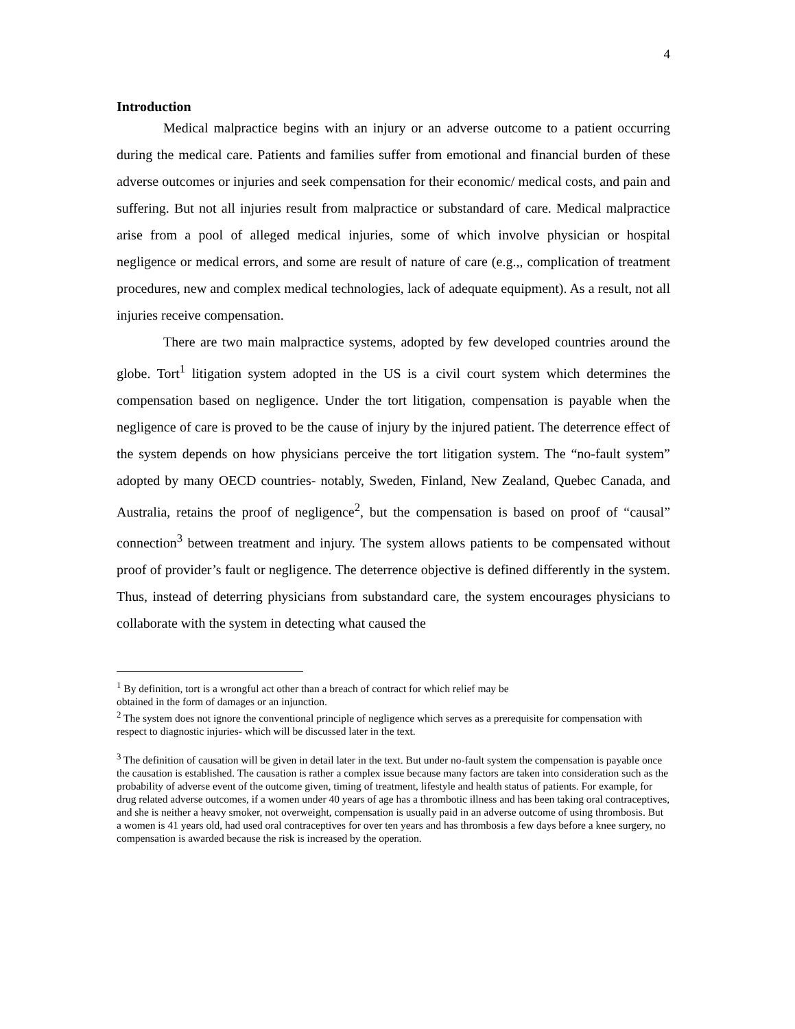4
Introduction
Medical malpractice begins with an injury or an adverse outcome to a patient occurring during the medical care. Patients and families suffer from emotional and financial burden of these adverse outcomes or injuries and seek compensation for their economic/ medical costs, and pain and suffering. But not all injuries result from malpractice or substandard of care. Medical malpractice arise from a pool of alleged medical injuries, some of which involve physician or hospital negligence or medical errors, and some are result of nature of care (e.g.,, complication of treatment procedures, new and complex medical technologies, lack of adequate equipment). As a result, not all injuries receive compensation.
There are two main malpractice systems, adopted by few developed countries around the globe. Tort<sup>1</sup> litigation system adopted in the US is a civil court system which determines the compensation based on negligence. Under the tort litigation, compensation is payable when the negligence of care is proved to be the cause of injury by the injured patient. The deterrence effect of the system depends on how physicians perceive the tort litigation system. The “no-fault system” adopted by many OECD countries- notably, Sweden, Finland, New Zealand, Quebec Canada, and Australia, retains the proof of negligence<sup>2</sup>, but the compensation is based on proof of “causal” connection<sup>3</sup> between treatment and injury. The system allows patients to be compensated without proof of provider’s fault or negligence. The deterrence objective is defined differently in the system. Thus, instead of deterring physicians from substandard care, the system encourages physicians to collaborate with the system in detecting what caused the
<sup>1</sup> By definition, tort is a wrongful act other than a breach of contract for which relief may be
obtained in the form of damages or an injunction.
<sup>2</sup> The system does not ignore the conventional principle of negligence which serves as a prerequisite for compensation with respect to diagnostic injuries- which will be discussed later in the text.
<sup>3</sup> The definition of causation will be given in detail later in the text. But under no-fault system the compensation is payable once the causation is established. The causation is rather a complex issue because many factors are taken into consideration such as the probability of adverse event of the outcome given, timing of treatment, lifestyle and health status of patients. For example, for drug related adverse outcomes, if a women under 40 years of age has a thrombotic illness and has been taking oral contraceptives, and she is neither a heavy smoker, not overweight, compensation is usually paid in an adverse outcome of using thrombosis. But a women is 41 years old, had used oral contraceptives for over ten years and has thrombosis a few days before a knee surgery, no compensation is awarded because the risk is increased by the operation.